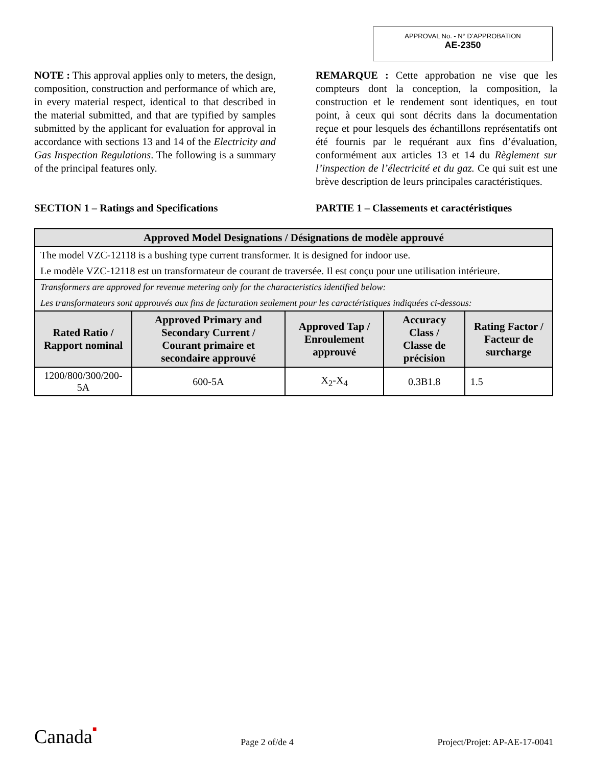APPROVAL No. - N° D’APPROBATION
AE-2350
NOTE : This approval applies only to meters, the design, composition, construction and performance of which are, in every material respect, identical to that described in the material submitted, and that are typified by samples submitted by the applicant for evaluation for approval in accordance with sections 13 and 14 of the Electricity and Gas Inspection Regulations. The following is a summary of the principal features only.
REMARQUE : Cette approbation ne vise que les compteurs dont la conception, la composition, la construction et le rendement sont identiques, en tout point, à ceux qui sont décrits dans la documentation reçue et pour lesquels des échantillons représentatifs ont été fournis par le requérant aux fins d’évaluation, conformément aux articles 13 et 14 du Règlement sur l’inspection de l’électricité et du gaz. Ce qui suit est une brève description de leurs principales caractéristiques.
SECTION 1 – Ratings and Specifications PARTIE 1 – Classements et caractéristiques
| Approved Model Designations / Désignations de modèle approuvé | | | | |
| --- | --- | --- | --- | --- |
| The model VZC-12118 is a bushing type current transformer. It is designed for indoor use. Le modèle VZC-12118 est un transformateur de courant de traversée. Il est conçu pour une utilisation intérieure. | | | | |
| Transformers are approved for revenue metering only for the characteristics identified below: Les transformateurs sont approuvés aux fins de facturation seulement pour les caractéristiques indiquées ci-dessous: | | | | |
| Rated Ratio / Rapport nominal | Approved Primary and Secondary Current / Courant primaire et secondaire approuvé | Approved Tap / Enroulement approuvé | Accuracy Class / Classe de précision | Rating Factor / Facteur de surcharge |
| 1200/800/300/200-5A | 600-5A | X<sub>2</sub>-X<sub>4</sub> | 0.3B1.8 | 1.5 |
Canada■
Page 2 of/de 4
Project/Projet: AP-AE-17-0041